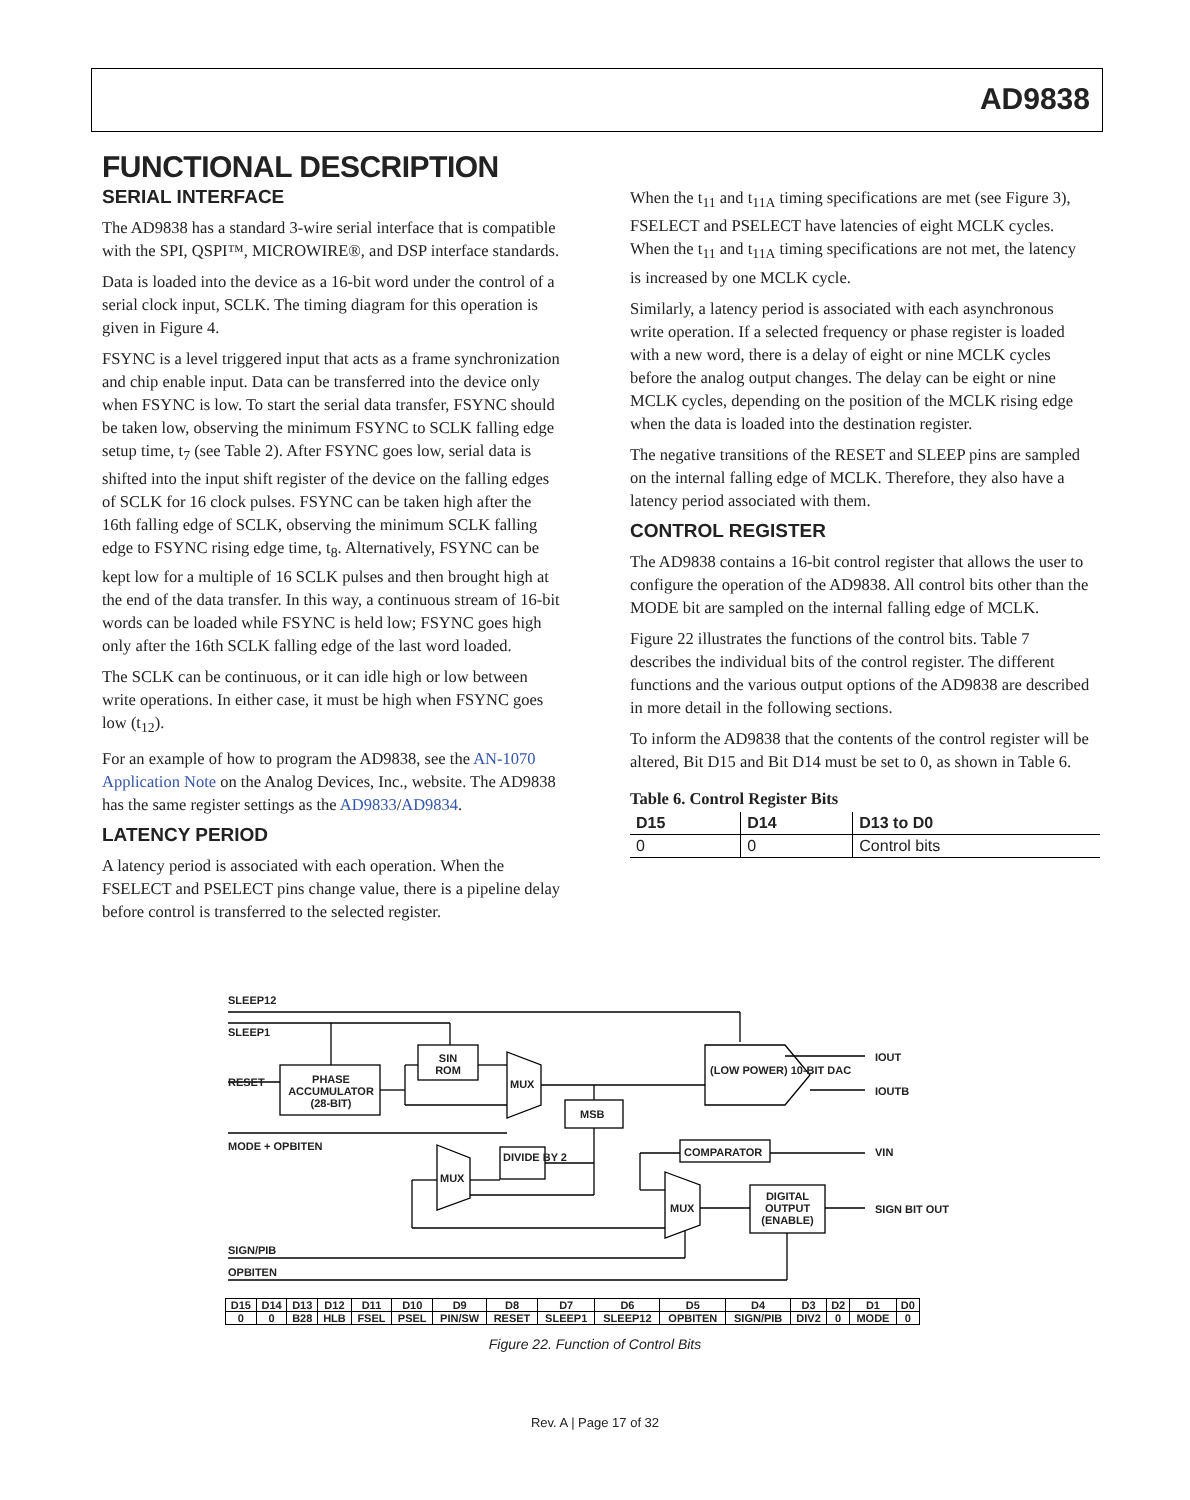AD9838
FUNCTIONAL DESCRIPTION
SERIAL INTERFACE
The AD9838 has a standard 3-wire serial interface that is compatible with the SPI, QSPI™, MICROWIRE®, and DSP interface standards.
Data is loaded into the device as a 16-bit word under the control of a serial clock input, SCLK. The timing diagram for this operation is given in Figure 4.
FSYNC is a level triggered input that acts as a frame synchronization and chip enable input. Data can be transferred into the device only when FSYNC is low. To start the serial data transfer, FSYNC should be taken low, observing the minimum FSYNC to SCLK falling edge setup time, t<sub>7</sub> (see Table 2). After FSYNC goes low, serial data is shifted into the input shift register of the device on the falling edges of SCLK for 16 clock pulses. FSYNC can be taken high after the 16th falling edge of SCLK, observing the minimum SCLK falling edge to FSYNC rising edge time, t<sub>8</sub>. Alternatively, FSYNC can be kept low for a multiple of 16 SCLK pulses and then brought high at the end of the data transfer. In this way, a continuous stream of 16-bit words can be loaded while FSYNC is held low; FSYNC goes high only after the 16th SCLK falling edge of the last word loaded.
The SCLK can be continuous, or it can idle high or low between write operations. In either case, it must be high when FSYNC goes low (t<sub>12</sub>).
For an example of how to program the AD9838, see the AN-1070 Application Note on the Analog Devices, Inc., website. The AD9838 has the same register settings as the AD9833/AD9834.
LATENCY PERIOD
A latency period is associated with each operation. When the FSELECT and PSELECT pins change value, there is a pipeline delay before control is transferred to the selected register.
When the t<sub>11</sub> and t<sub>11A</sub> timing specifications are met (see Figure 3), FSELECT and PSELECT have latencies of eight MCLK cycles. When the t<sub>11</sub> and t<sub>11A</sub> timing specifications are not met, the latency is increased by one MCLK cycle.
Similarly, a latency period is associated with each asynchronous write operation. If a selected frequency or phase register is loaded with a new word, there is a delay of eight or nine MCLK cycles before the analog output changes. The delay can be eight or nine MCLK cycles, depending on the position of the MCLK rising edge when the data is loaded into the destination register.
The negative transitions of the RESET and SLEEP pins are sampled on the internal falling edge of MCLK. Therefore, they also have a latency period associated with them.
CONTROL REGISTER
The AD9838 contains a 16-bit control register that allows the user to configure the operation of the AD9838. All control bits other than the MODE bit are sampled on the internal falling edge of MCLK.
Figure 22 illustrates the functions of the control bits. Table 7 describes the individual bits of the control register. The different functions and the various output options of the AD9838 are described in more detail in the following sections.
To inform the AD9838 that the contents of the control register will be altered, Bit D15 and Bit D14 must be set to 0, as shown in Table 6.
Table 6. Control Register Bits
| D15 | D14 | D13 to D0 |
| --- | --- | --- |
| 0 | 0 | Control bits |
| D15 | D14 | D13 | D12 | D11 | D10 | D9 | D8 | D7 | D6 | D5 | D4 | D3 | D2 | D1 | D0 |
| 0 | 0 | B28 | HLB | FSEL | PSEL | PIN/SW | RESET | SLEEP1 | SLEEP12 | OPBITEN | SIGN/PIB | DIV2 | 0 | MODE | 0 |
SLEEP12
SLEEP1
RESET PHASE ACCUMULATOR (28-BIT)
SIN ROM
MUX
MSB
(LOW POWER) 10-BIT DAC
IOUT
IOUTB
MODE + OPBITEN COMPARATOR VIN DIVIDE BY 2
MUX
MUX
DIGITAL OUTPUT (ENABLE)
SIGN BIT OUT
SIGN/PIB
OPBITEN
Figure 22. Function of Control Bits
Rev. A | Page 17 of 32